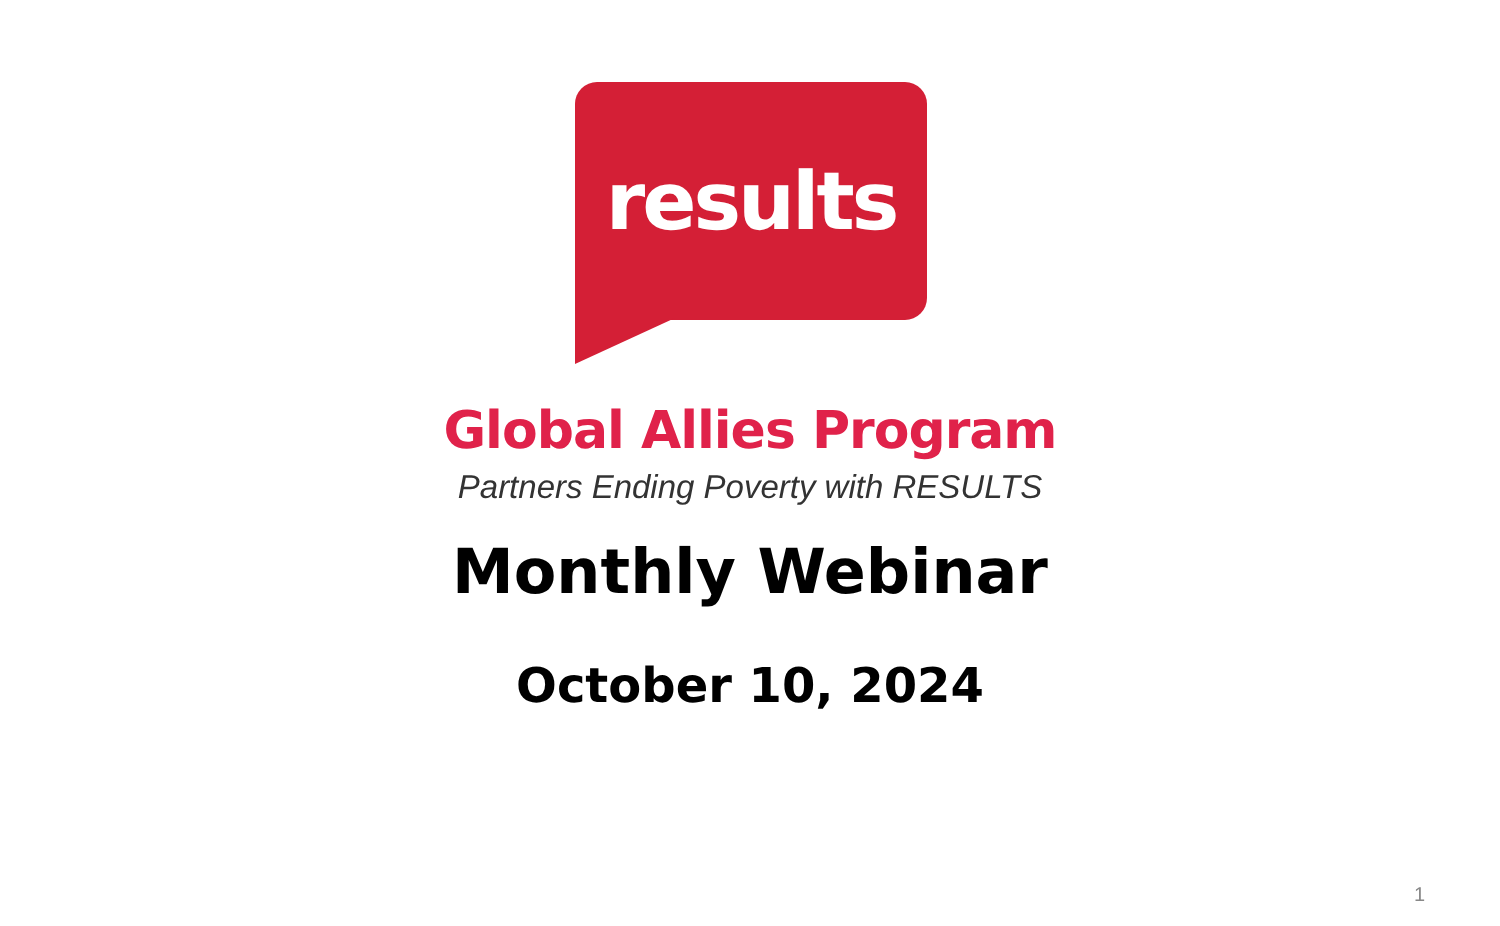results
Global Allies Program
Partners Ending Poverty with RESULTS
Monthly Webinar
October 10, 2024
1